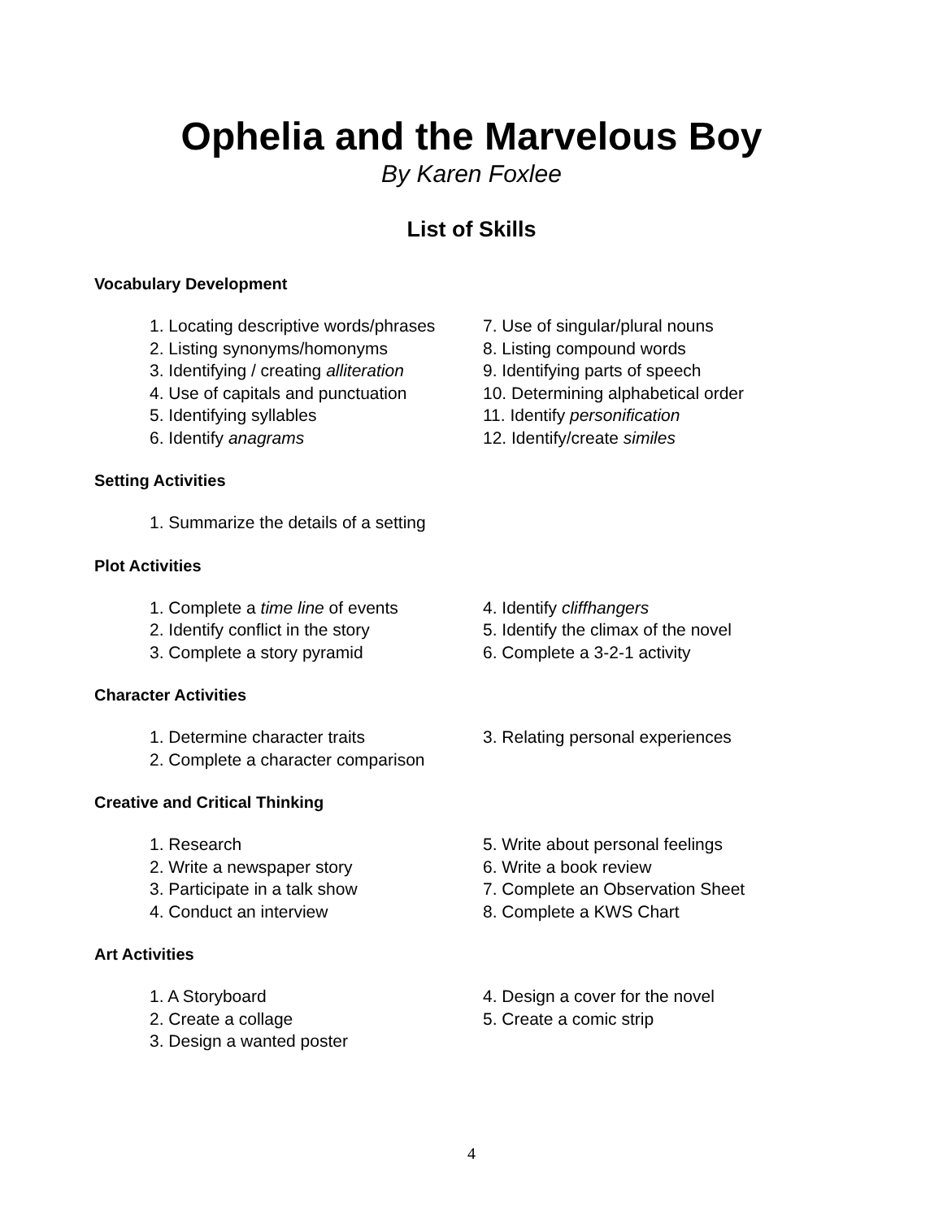Ophelia and the Marvelous Boy
By Karen Foxlee
List of Skills
Vocabulary Development
1. Locating descriptive words/phrases
2. Listing synonyms/homonyms
3. Identifying / creating alliteration
4. Use of capitals and punctuation
5. Identifying syllables
6. Identify anagrams
7. Use of singular/plural nouns
8. Listing compound words
9. Identifying parts of speech
10. Determining alphabetical order
11. Identify personification
12. Identify/create similes
Setting Activities
1. Summarize the details of a setting
Plot Activities
1. Complete a time line of events
2. Identify conflict in the story
3. Complete a story pyramid
4. Identify cliffhangers
5. Identify the climax of the novel
6. Complete a 3-2-1 activity
Character Activities
1. Determine character traits
2. Complete a character comparison
3. Relating personal experiences
Creative and Critical Thinking
1. Research
2. Write a newspaper story
3. Participate in a talk show
4. Conduct an interview
5. Write about personal feelings
6. Write a book review
7. Complete an Observation Sheet
8. Complete a KWS Chart
Art Activities
1. A Storyboard
2. Create a collage
3. Design a wanted poster
4. Design a cover for the novel
5. Create a comic strip
4